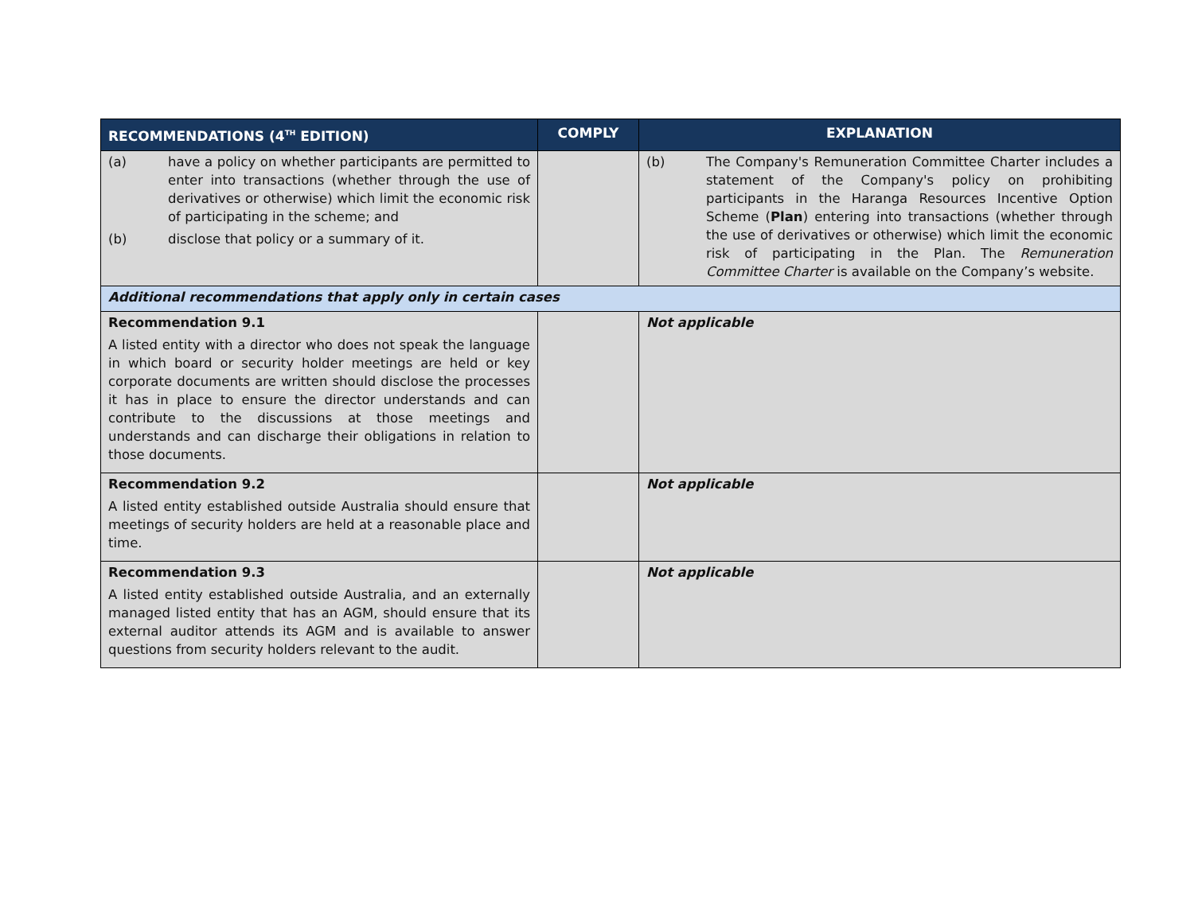| RECOMMENDATIONS (4<sup>TH</sup> EDITION) | COMPLY | EXPLANATION |
| --- | --- | --- |
| (a) have a policy on whether participants are permitted to enter into transactions (whether through the use of derivatives or otherwise) which limit the economic risk of participating in the scheme; and (b) disclose that policy or a summary of it. | | (b) The Company's Remuneration Committee Charter includes a statement of the Company's policy on prohibiting participants in the Haranga Resources Incentive Option Scheme ( Plan ) entering into transactions (whether through the use of derivatives or otherwise) which limit the economic risk of participating in the Plan. The Remuneration Committee Charter is available on the Company’s website. |
| Additional recommendations that apply only in certain cases | | |
| Recommendation 9.1 A listed entity with a director who does not speak the language in which board or security holder meetings are held or key corporate documents are written should disclose the processes it has in place to ensure the director understands and can contribute to the discussions at those meetings and understands and can discharge their obligations in relation to those documents. | | Not applicable |
| Recommendation 9.2 A listed entity established outside Australia should ensure that meetings of security holders are held at a reasonable place and time. | | Not applicable |
| Recommendation 9.3 A listed entity established outside Australia, and an externally managed listed entity that has an AGM, should ensure that its external auditor attends its AGM and is available to answer questions from security holders relevant to the audit. | | Not applicable |